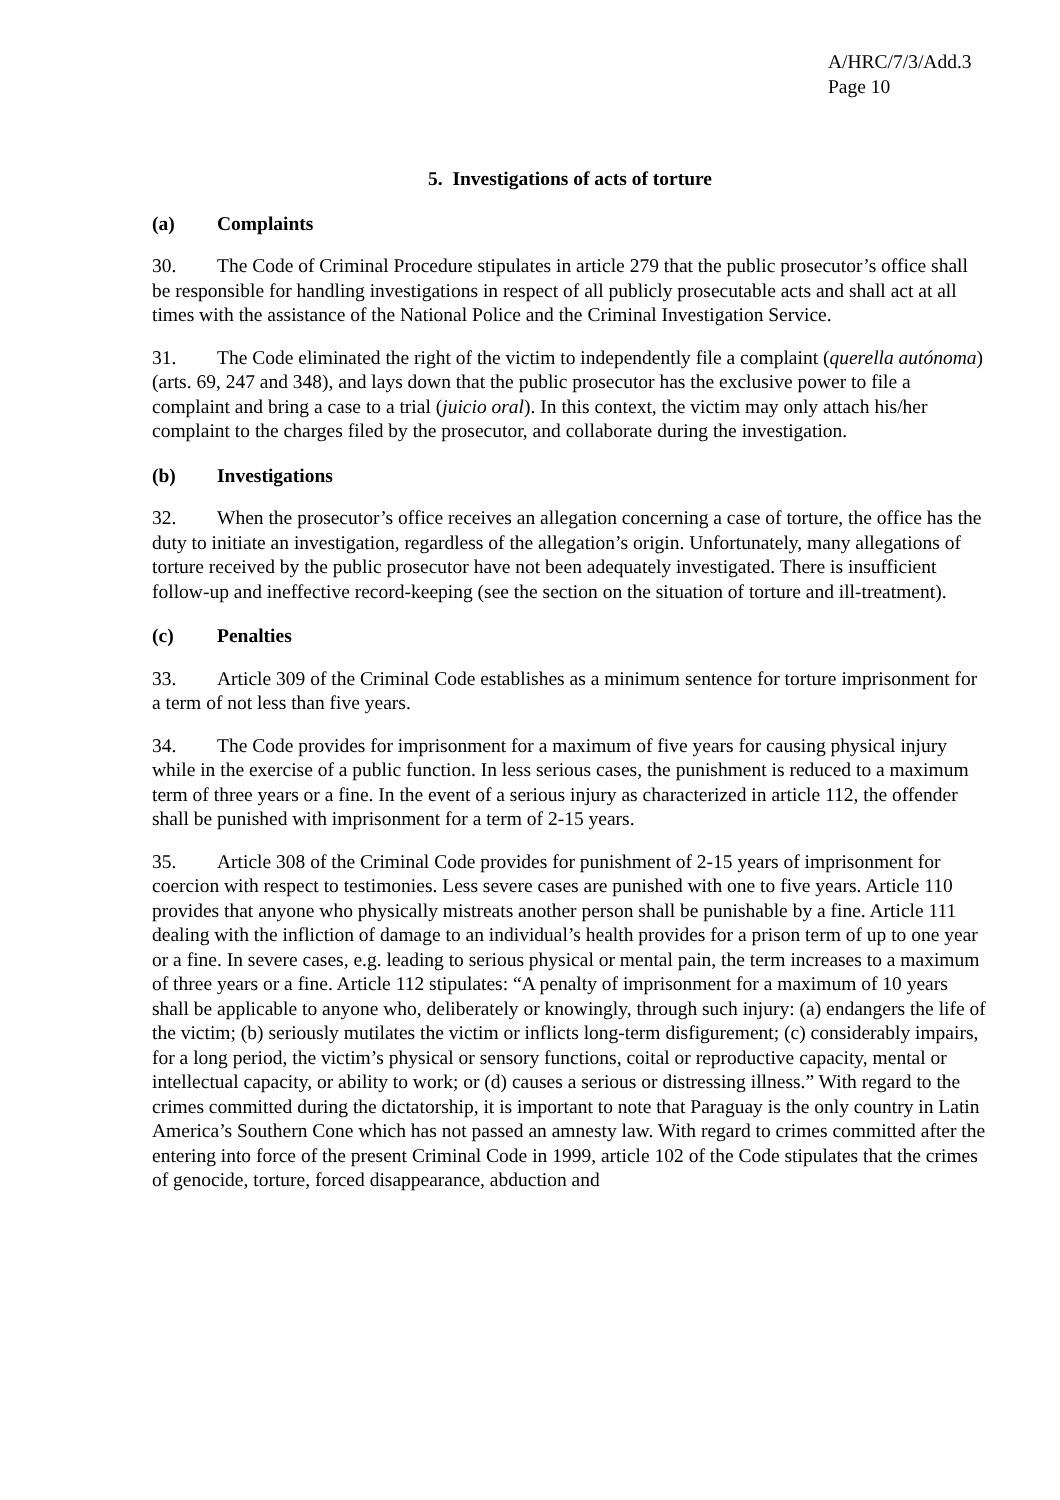A/HRC/7/3/Add.3
Page 10
5. Investigations of acts of torture
(a) Complaints
30. The Code of Criminal Procedure stipulates in article 279 that the public prosecutor’s office shall be responsible for handling investigations in respect of all publicly prosecutable acts and shall act at all times with the assistance of the National Police and the Criminal Investigation Service.
31. The Code eliminated the right of the victim to independently file a complaint (querella autónoma) (arts. 69, 247 and 348), and lays down that the public prosecutor has the exclusive power to file a complaint and bring a case to a trial (juicio oral). In this context, the victim may only attach his/her complaint to the charges filed by the prosecutor, and collaborate during the investigation.
(b) Investigations
32. When the prosecutor’s office receives an allegation concerning a case of torture, the office has the duty to initiate an investigation, regardless of the allegation’s origin. Unfortunately, many allegations of torture received by the public prosecutor have not been adequately investigated. There is insufficient follow-up and ineffective record-keeping (see the section on the situation of torture and ill-treatment).
(c) Penalties
33. Article 309 of the Criminal Code establishes as a minimum sentence for torture imprisonment for a term of not less than five years.
34. The Code provides for imprisonment for a maximum of five years for causing physical injury while in the exercise of a public function. In less serious cases, the punishment is reduced to a maximum term of three years or a fine. In the event of a serious injury as characterized in article 112, the offender shall be punished with imprisonment for a term of 2-15 years.
35. Article 308 of the Criminal Code provides for punishment of 2-15 years of imprisonment for coercion with respect to testimonies. Less severe cases are punished with one to five years. Article 110 provides that anyone who physically mistreats another person shall be punishable by a fine. Article 111 dealing with the infliction of damage to an individual’s health provides for a prison term of up to one year or a fine. In severe cases, e.g. leading to serious physical or mental pain, the term increases to a maximum of three years or a fine. Article 112 stipulates: “A penalty of imprisonment for a maximum of 10 years shall be applicable to anyone who, deliberately or knowingly, through such injury: (a) endangers the life of the victim; (b) seriously mutilates the victim or inflicts long-term disfigurement; (c) considerably impairs, for a long period, the victim’s physical or sensory functions, coital or reproductive capacity, mental or intellectual capacity, or ability to work; or (d) causes a serious or distressing illness.” With regard to the crimes committed during the dictatorship, it is important to note that Paraguay is the only country in Latin America’s Southern Cone which has not passed an amnesty law. With regard to crimes committed after the entering into force of the present Criminal Code in 1999, article 102 of the Code stipulates that the crimes of genocide, torture, forced disappearance, abduction and